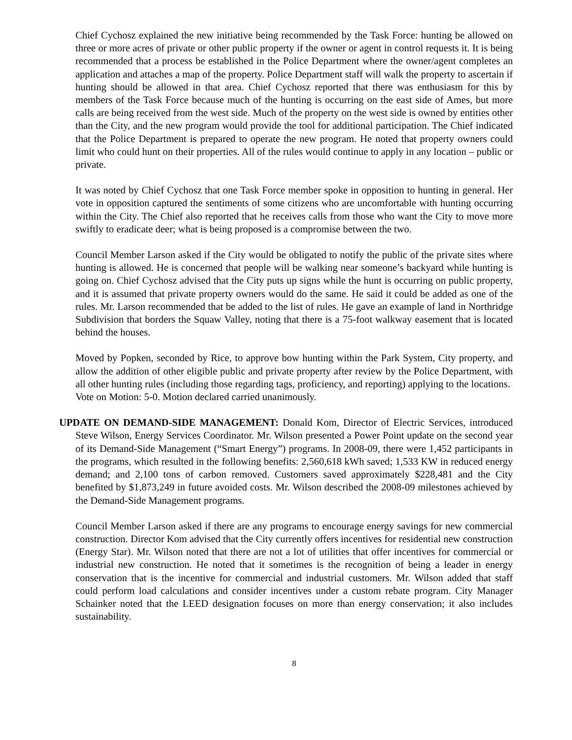Chief Cychosz explained the new initiative being recommended by the Task Force: hunting be allowed on three or more acres of private or other public property if the owner or agent in control requests it. It is being recommended that a process be established in the Police Department where the owner/agent completes an application and attaches a map of the property. Police Department staff will walk the property to ascertain if hunting should be allowed in that area. Chief Cychosz reported that there was enthusiasm for this by members of the Task Force because much of the hunting is occurring on the east side of Ames, but more calls are being received from the west side. Much of the property on the west side is owned by entities other than the City, and the new program would provide the tool for additional participation. The Chief indicated that the Police Department is prepared to operate the new program. He noted that property owners could limit who could hunt on their properties. All of the rules would continue to apply in any location – public or private.
It was noted by Chief Cychosz that one Task Force member spoke in opposition to hunting in general. Her vote in opposition captured the sentiments of some citizens who are uncomfortable with hunting occurring within the City. The Chief also reported that he receives calls from those who want the City to move more swiftly to eradicate deer; what is being proposed is a compromise between the two.
Council Member Larson asked if the City would be obligated to notify the public of the private sites where hunting is allowed. He is concerned that people will be walking near someone’s backyard while hunting is going on. Chief Cychosz advised that the City puts up signs while the hunt is occurring on public property, and it is assumed that private property owners would do the same. He said it could be added as one of the rules. Mr. Larson recommended that be added to the list of rules. He gave an example of land in Northridge Subdivision that borders the Squaw Valley, noting that there is a 75-foot walkway easement that is located behind the houses.
Moved by Popken, seconded by Rice, to approve bow hunting within the Park System, City property, and allow the addition of other eligible public and private property after review by the Police Department, with all other hunting rules (including those regarding tags, proficiency, and reporting) applying to the locations.
Vote on Motion: 5-0. Motion declared carried unanimously.
UPDATE ON DEMAND-SIDE MANAGEMENT: Donald Kom, Director of Electric Services, introduced Steve Wilson, Energy Services Coordinator. Mr. Wilson presented a Power Point update on the second year of its Demand-Side Management (“Smart Energy”) programs. In 2008-09, there were 1,452 participants in the programs, which resulted in the following benefits: 2,560,618 kWh saved; 1,533 KW in reduced energy demand; and 2,100 tons of carbon removed. Customers saved approximately $228,481 and the City benefited by $1,873,249 in future avoided costs. Mr. Wilson described the 2008-09 milestones achieved by the Demand-Side Management programs.
Council Member Larson asked if there are any programs to encourage energy savings for new commercial construction. Director Kom advised that the City currently offers incentives for residential new construction (Energy Star). Mr. Wilson noted that there are not a lot of utilities that offer incentives for commercial or industrial new construction. He noted that it sometimes is the recognition of being a leader in energy conservation that is the incentive for commercial and industrial customers. Mr. Wilson added that staff could perform load calculations and consider incentives under a custom rebate program. City Manager Schainker noted that the LEED designation focuses on more than energy conservation; it also includes sustainability.
8